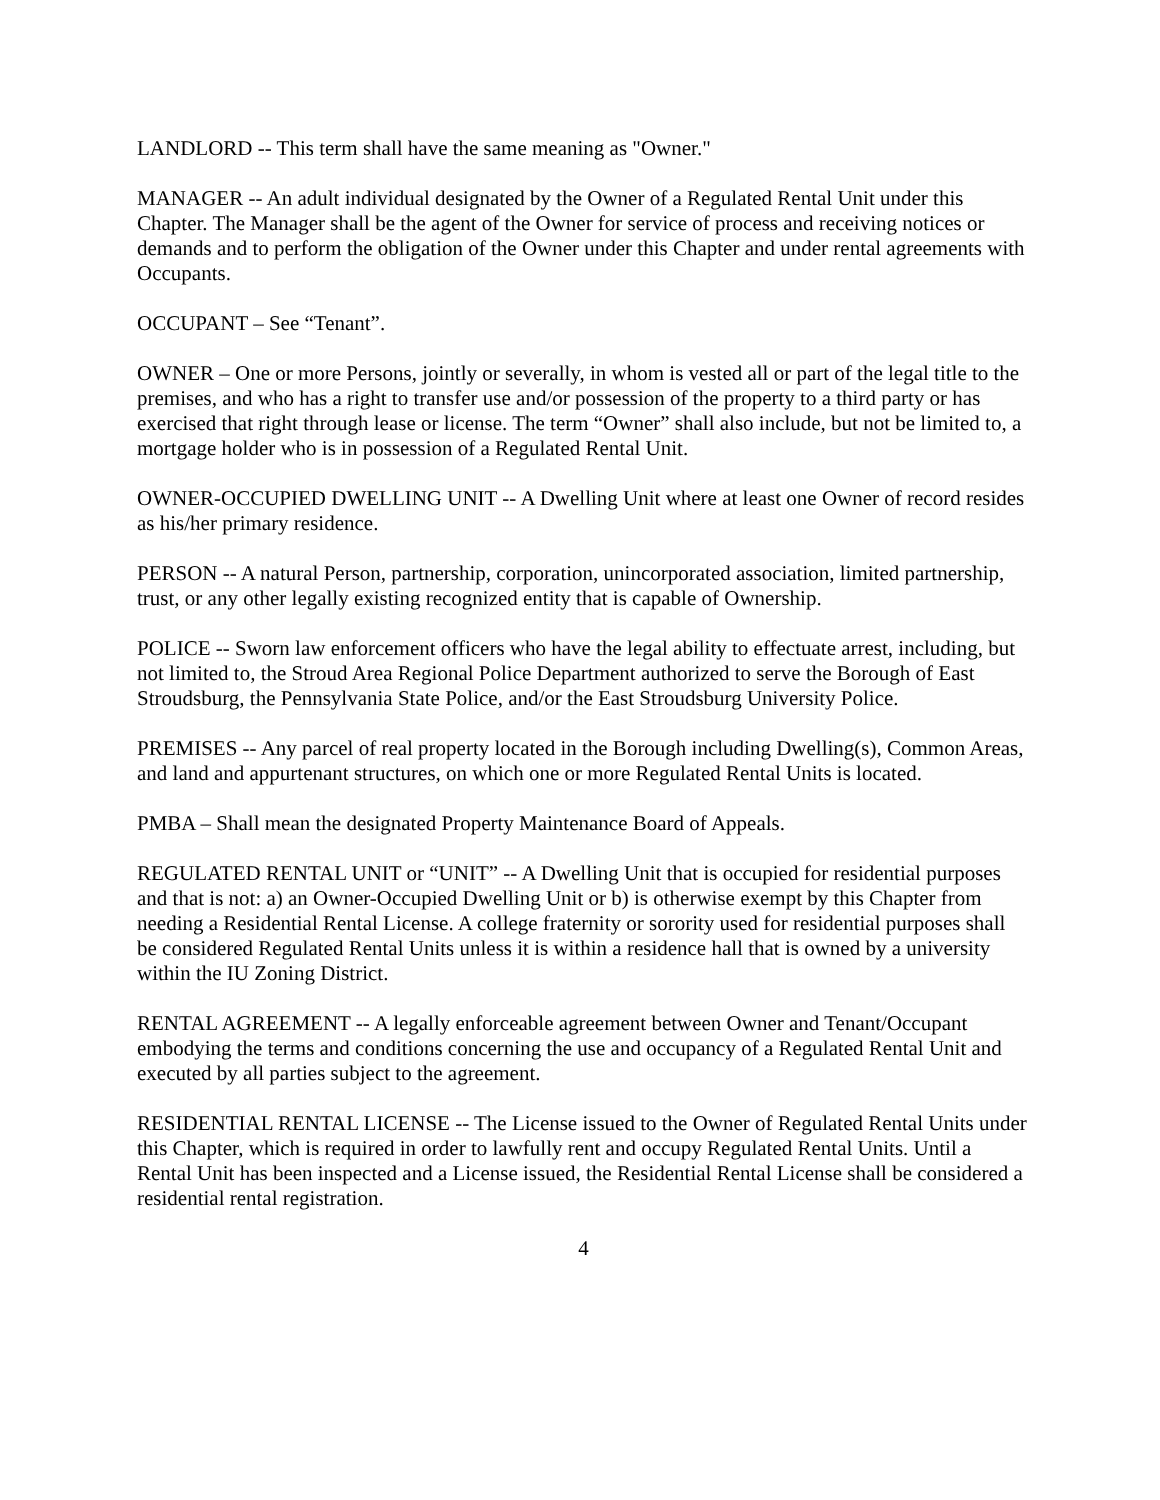LANDLORD -- This term shall have the same meaning as "Owner."
MANAGER -- An adult individual designated by the Owner of a Regulated Rental Unit under this Chapter. The Manager shall be the agent of the Owner for service of process and receiving notices or demands and to perform the obligation of the Owner under this Chapter and under rental agreements with Occupants.
OCCUPANT – See “Tenant”.
OWNER – One or more Persons, jointly or severally, in whom is vested all or part of the legal title to the premises, and who has a right to transfer use and/or possession of the property to a third party or has exercised that right through lease or license. The term “Owner” shall also include, but not be limited to, a mortgage holder who is in possession of a Regulated Rental Unit.
OWNER-OCCUPIED DWELLING UNIT -- A Dwelling Unit where at least one Owner of record resides as his/her primary residence.
PERSON -- A natural Person, partnership, corporation, unincorporated association, limited partnership, trust, or any other legally existing recognized entity that is capable of Ownership.
POLICE -- Sworn law enforcement officers who have the legal ability to effectuate arrest, including, but not limited to, the Stroud Area Regional Police Department authorized to serve the Borough of East Stroudsburg, the Pennsylvania State Police, and/or the East Stroudsburg University Police.
PREMISES -- Any parcel of real property located in the Borough including Dwelling(s), Common Areas, and land and appurtenant structures, on which one or more Regulated Rental Units is located.
PMBA – Shall mean the designated Property Maintenance Board of Appeals.
REGULATED RENTAL UNIT or “UNIT” -- A Dwelling Unit that is occupied for residential purposes and that is not: a) an Owner-Occupied Dwelling Unit or b) is otherwise exempt by this Chapter from needing a Residential Rental License. A college fraternity or sorority used for residential purposes shall be considered Regulated Rental Units unless it is within a residence hall that is owned by a university within the IU Zoning District.
RENTAL AGREEMENT -- A legally enforceable agreement between Owner and Tenant/Occupant embodying the terms and conditions concerning the use and occupancy of a Regulated Rental Unit and executed by all parties subject to the agreement.
RESIDENTIAL RENTAL LICENSE -- The License issued to the Owner of Regulated Rental Units under this Chapter, which is required in order to lawfully rent and occupy Regulated Rental Units. Until a Rental Unit has been inspected and a License issued, the Residential Rental License shall be considered a residential rental registration.
4